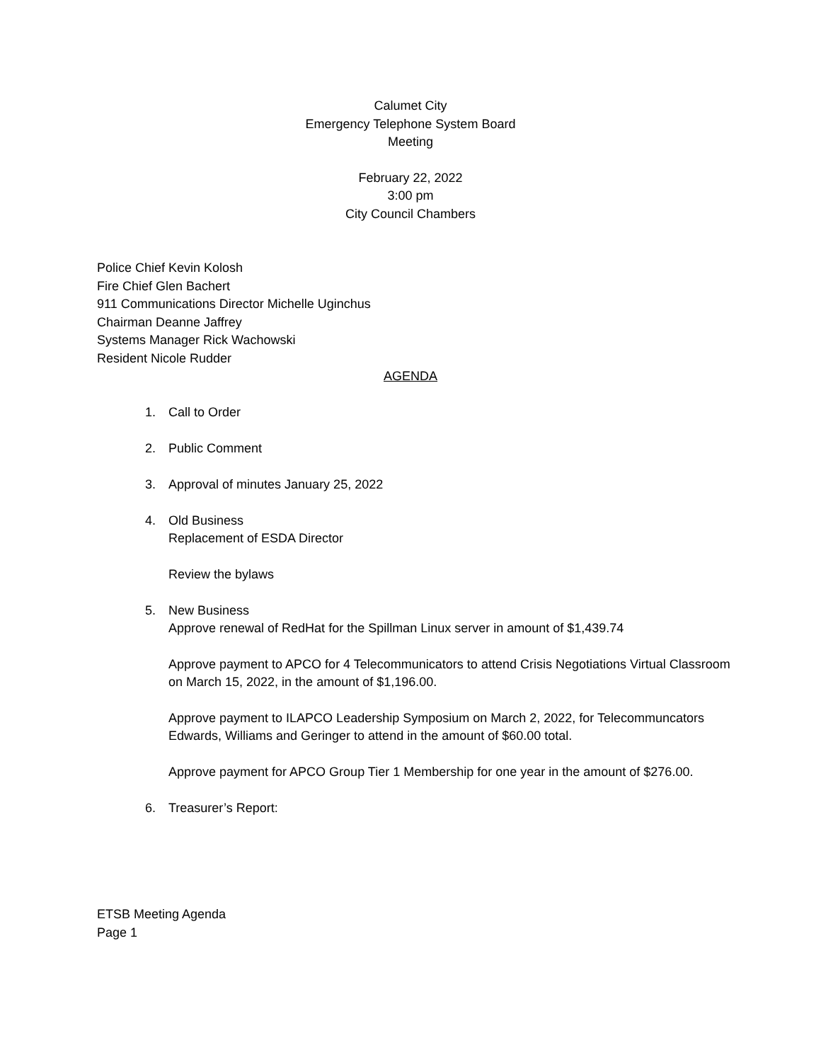Calumet City
Emergency Telephone System Board
Meeting
February 22, 2022
3:00 pm
City Council Chambers
Police Chief Kevin Kolosh
Fire Chief Glen Bachert
911 Communications Director Michelle Uginchus
Chairman Deanne Jaffrey
Systems Manager Rick Wachowski
Resident Nicole Rudder
AGENDA
1. Call to Order
2. Public Comment
3. Approval of minutes January 25, 2022
4. Old Business
Replacement of ESDA Director
Review the bylaws
5. New Business
Approve renewal of RedHat for the Spillman Linux server in amount of $1,439.74
Approve payment to APCO for 4 Telecommunicators to attend Crisis Negotiations Virtual Classroom on March 15, 2022, in the amount of $1,196.00.
Approve payment to ILAPCO Leadership Symposium on March 2, 2022, for Telecommuncators Edwards, Williams and Geringer to attend in the amount of $60.00 total.
Approve payment for APCO Group Tier 1 Membership for one year in the amount of $276.00.
6. Treasurer’s Report:
ETSB Meeting Agenda
Page 1